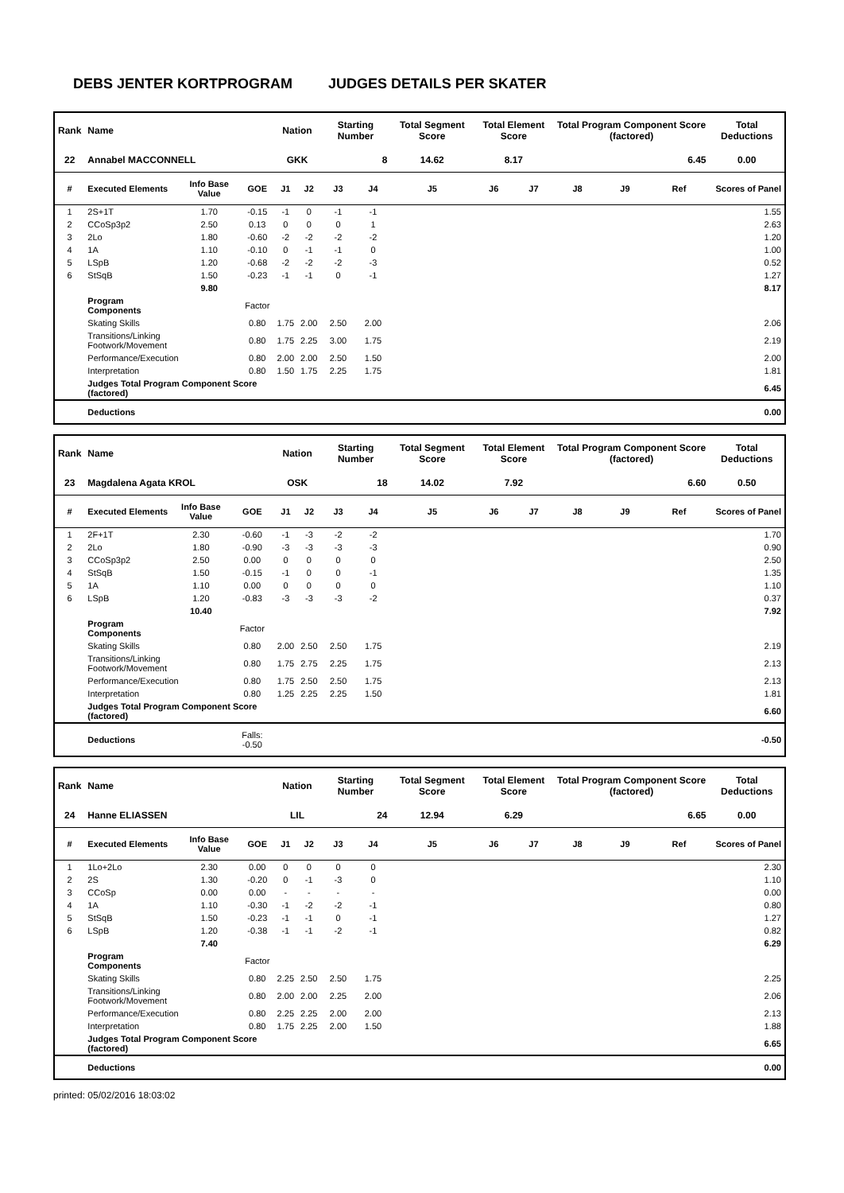DEBS JENTER KORTPROGRAM JUDGES DETAILS PER SKATER
| Rank | Name | | | Nation | | Starting Number | | Total Segment Score | Total Element Score | | Total Program Component Score (factored) | | | Total Deductions |
| --- | --- | --- | --- | --- | --- | --- | --- | --- | --- | --- | --- | --- | --- | --- |
| 22 | Annabel MACCONNELL | | | GKK | | 8 | | 14.62 | 8.17 | | 6.45 | | | 0.00 |
| # | Executed Elements | Info Base Value | GOE | J1 | J2 | J3 | J4 | J5 | J6 | J7 | J8 | J9 | Ref | Scores of Panel |
| 1 | 2S+1T | 1.70 | -0.15 | -1 | 0 | -1 | -1 | | | | | | | 1.55 |
| 2 | CCoSp3p2 | 2.50 | 0.13 | 0 | 0 | 0 | 1 | | | | | | | 2.63 |
| 3 | 2Lo | 1.80 | -0.60 | -2 | -2 | -2 | -2 | | | | | | | 1.20 |
| 4 | 1A | 1.10 | -0.10 | 0 | -1 | -1 | 0 | | | | | | | 1.00 |
| 5 | LSpB | 1.20 | -0.68 | -2 | -2 | -2 | -3 | | | | | | | 0.52 |
| 6 | StSqB | 1.50 | -0.23 | -1 | -1 | 0 | -1 | | | | | | | 1.27 |
| | | 9.80 | | | | | | | | | | | | 8.17 |
| | Program Components | | Factor | | | | | | | | | | | |
| | Skating Skills | | 0.80 | 1.75 | 2.00 | 2.50 | 2.00 | | | | | | | 2.06 |
| | Transitions/Linking Footwork/Movement | | 0.80 | 1.75 | 2.25 | 3.00 | 1.75 | | | | | | | 2.19 |
| | Performance/Execution | | 0.80 | 2.00 | 2.00 | 2.50 | 1.50 | | | | | | | 2.00 |
| | Interpretation | | 0.80 | 1.50 | 1.75 | 2.25 | 1.75 | | | | | | | 1.81 |
| | Judges Total Program Component Score (factored) | | | | | | | | | | | | | 6.45 |
| | Deductions | | | | | | | | | | | | | 0.00 |
| Rank | Name | | | Nation | | Starting Number | | Total Segment Score | Total Element Score | | Total Program Component Score (factored) | | | Total Deductions |
| --- | --- | --- | --- | --- | --- | --- | --- | --- | --- | --- | --- | --- | --- | --- |
| 23 | Magdalena Agata KROL | | | OSK | | 18 | | 14.02 | 7.92 | | 6.60 | | | 0.50 |
| # | Executed Elements | Info Base Value | GOE | J1 | J2 | J3 | J4 | J5 | J6 | J7 | J8 | J9 | Ref | Scores of Panel |
| 1 | 2F+1T | 2.30 | -0.60 | -1 | -3 | -2 | -2 | | | | | | | 1.70 |
| 2 | 2Lo | 1.80 | -0.90 | -3 | -3 | -3 | -3 | | | | | | | 0.90 |
| 3 | CCoSp3p2 | 2.50 | 0.00 | 0 | 0 | 0 | 0 | | | | | | | 2.50 |
| 4 | StSqB | 1.50 | -0.15 | -1 | 0 | 0 | -1 | | | | | | | 1.35 |
| 5 | 1A | 1.10 | 0.00 | 0 | 0 | 0 | 0 | | | | | | | 1.10 |
| 6 | LSpB | 1.20 | -0.83 | -3 | -3 | -3 | -2 | | | | | | | 0.37 |
| | | 10.40 | | | | | | | | | | | | 7.92 |
| | Program Components | | Factor | | | | | | | | | | | |
| | Skating Skills | | 0.80 | 2.00 | 2.50 | 2.50 | 1.75 | | | | | | | 2.19 |
| | Transitions/Linking Footwork/Movement | | 0.80 | 1.75 | 2.75 | 2.25 | 1.75 | | | | | | | 2.13 |
| | Performance/Execution | | 0.80 | 1.75 | 2.50 | 2.50 | 1.75 | | | | | | | 2.13 |
| | Interpretation | | 0.80 | 1.25 | 2.25 | 2.25 | 1.50 | | | | | | | 1.81 |
| | Judges Total Program Component Score (factored) | | | | | | | | | | | | | 6.60 |
| | Deductions | | Falls: -0.50 | | | | | | | | | | | -0.50 |
| Rank | Name | | | Nation | | Starting Number | | Total Segment Score | Total Element Score | | Total Program Component Score (factored) | | | Total Deductions |
| --- | --- | --- | --- | --- | --- | --- | --- | --- | --- | --- | --- | --- | --- | --- |
| 24 | Hanne ELIASSEN | | | LIL | | 24 | | 12.94 | 6.29 | | 6.65 | | | 0.00 |
| # | Executed Elements | Info Base Value | GOE | J1 | J2 | J3 | J4 | J5 | J6 | J7 | J8 | J9 | Ref | Scores of Panel |
| 1 | 1Lo+2Lo | 2.30 | 0.00 | 0 | 0 | 0 | 0 | | | | | | | 2.30 |
| 2 | 2S | 1.30 | -0.20 | 0 | -1 | -3 | 0 | | | | | | | 1.10 |
| 3 | CCoSp | 0.00 | 0.00 | - | - | - | - | | | | | | | 0.00 |
| 4 | 1A | 1.10 | -0.30 | -1 | -2 | -2 | -1 | | | | | | | 0.80 |
| 5 | StSqB | 1.50 | -0.23 | -1 | -1 | 0 | -1 | | | | | | | 1.27 |
| 6 | LSpB | 1.20 | -0.38 | -1 | -1 | -2 | -1 | | | | | | | 0.82 |
| | | 7.40 | | | | | | | | | | | | 6.29 |
| | Program Components | | Factor | | | | | | | | | | | |
| | Skating Skills | | 0.80 | 2.25 | 2.50 | 2.50 | 1.75 | | | | | | | 2.25 |
| | Transitions/Linking Footwork/Movement | | 0.80 | 2.00 | 2.00 | 2.25 | 2.00 | | | | | | | 2.06 |
| | Performance/Execution | | 0.80 | 2.25 | 2.25 | 2.00 | 2.00 | | | | | | | 2.13 |
| | Interpretation | | 0.80 | 1.75 | 2.25 | 2.00 | 1.50 | | | | | | | 1.88 |
| | Judges Total Program Component Score (factored) | | | | | | | | | | | | | 6.65 |
| | Deductions | | | | | | | | | | | | | 0.00 |
printed: 05/02/2016 18:03:02